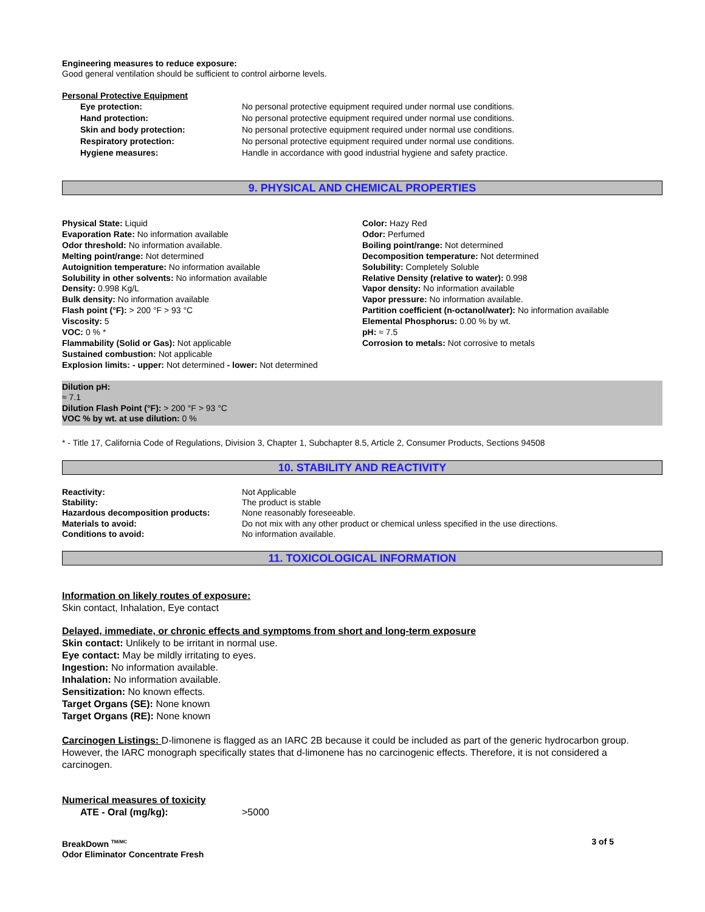Engineering measures to reduce exposure:
Good general ventilation should be sufficient to control airborne levels.
Personal Protective Equipment
Eye protection: No personal protective equipment required under normal use conditions.
Hand protection: No personal protective equipment required under normal use conditions.
Skin and body protection: No personal protective equipment required under normal use conditions.
Respiratory protection: No personal protective equipment required under normal use conditions.
Hygiene measures: Handle in accordance with good industrial hygiene and safety practice.
9. PHYSICAL AND CHEMICAL PROPERTIES
Physical State: Liquid
Evaporation Rate: No information available
Odor threshold: No information available.
Melting point/range: Not determined
Autoignition temperature: No information available
Solubility in other solvents: No information available
Density: 0.998 Kg/L
Bulk density: No information available
Flash point (°F): > 200 °F > 93 °C
Viscosity: 5
VOC: 0 % *
Flammability (Solid or Gas): Not applicable
Sustained combustion: Not applicable
Explosion limits: - upper: Not determined - lower: Not determined
Color: Hazy Red
Odor: Perfumed
Boiling point/range: Not determined
Decomposition temperature: Not determined
Solubility: Completely Soluble
Relative Density (relative to water): 0.998
Vapor density: No information available
Vapor pressure: No information available.
Partition coefficient (n-octanol/water): No information available
Elemental Phosphorus: 0.00 % by wt.
pH: ≈ 7.5
Corrosion to metals: Not corrosive to metals
Dilution pH:
≈ 7.1
Dilution Flash Point (°F): > 200 °F > 93 °C
VOC % by wt. at use dilution: 0 %
* - Title 17, California Code of Regulations, Division 3, Chapter 1, Subchapter 8.5, Article 2, Consumer Products, Sections 94508
10. STABILITY AND REACTIVITY
Reactivity: Not Applicable
Stability: The product is stable
Hazardous decomposition products: None reasonably foreseeable.
Materials to avoid: Do not mix with any other product or chemical unless specified in the use directions.
Conditions to avoid: No information available.
11. TOXICOLOGICAL INFORMATION
Information on likely routes of exposure:
Skin contact, Inhalation, Eye contact
Delayed, immediate, or chronic effects and symptoms from short and long-term exposure
Skin contact: Unlikely to be irritant in normal use.
Eye contact: May be mildly irritating to eyes.
Ingestion: No information available.
Inhalation: No information available.
Sensitization: No known effects.
Target Organs (SE): None known
Target Organs (RE): None known
Carcinogen Listings: D-limonene is flagged as an IARC 2B because it could be included as part of the generic hydrocarbon group. However, the IARC monograph specifically states that d-limonene has no carcinogenic effects. Therefore, it is not considered a carcinogen.
Numerical measures of toxicity
ATE - Oral (mg/kg): >5000
BreakDown <sup>TM/MC</sup>
Odor Eliminator Concentrate Fresh
3 of 5